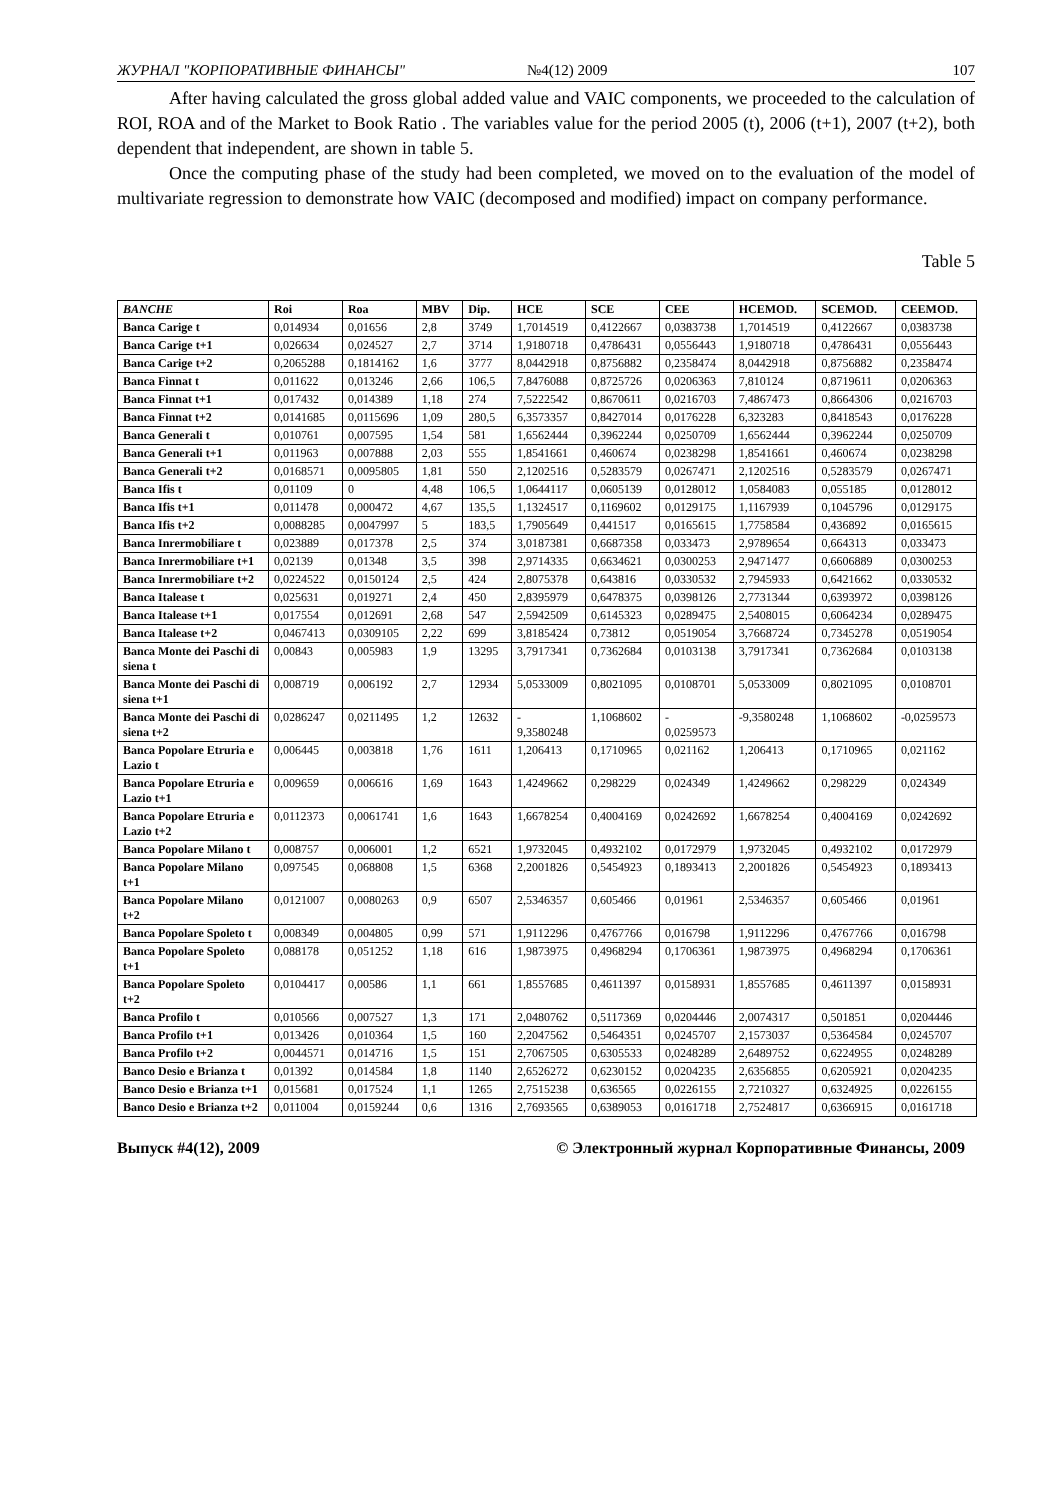ЖУРНАЛ "КОРПОРАТИВНЫЕ ФИНАНСЫ" №4(12) 2009 107
After having calculated the gross global added value and VAIC components, we proceeded to the calculation of ROI, ROA and of the Market to Book Ratio . The variables value for the period 2005 (t), 2006 (t+1), 2007 (t+2), both dependent that independent, are shown in table 5.
Once the computing phase of the study had been completed, we moved on to the evaluation of the model of multivariate regression to demonstrate how VAIC (decomposed and modified) impact on company performance.
Table 5
| BANCHE | Roi | Roa | MBV | Dip. | HCE | SCE | CEE | HCEMOD. | SCEMOD. | CEEMOD. |
| --- | --- | --- | --- | --- | --- | --- | --- | --- | --- | --- |
| Banca Carige t | 0,014934 | 0,01656 | 2,8 | 3749 | 1,7014519 | 0,4122667 | 0,0383738 | 1,7014519 | 0,4122667 | 0,0383738 |
| Banca Carige t+1 | 0,026634 | 0,024527 | 2,7 | 3714 | 1,9180718 | 0,4786431 | 0,0556443 | 1,9180718 | 0,4786431 | 0,0556443 |
| Banca Carige t+2 | 0,2065288 | 0,1814162 | 1,6 | 3777 | 8,0442918 | 0,8756882 | 0,2358474 | 8,0442918 | 0,8756882 | 0,2358474 |
| Banca Finnat t | 0,011622 | 0,013246 | 2,66 | 106,5 | 7,8476088 | 0,8725726 | 0,0206363 | 7,810124 | 0,8719611 | 0,0206363 |
| Banca Finnat t+1 | 0,017432 | 0,014389 | 1,18 | 274 | 7,5222542 | 0,8670611 | 0,0216703 | 7,4867473 | 0,8664306 | 0,0216703 |
| Banca Finnat t+2 | 0,0141685 | 0,0115696 | 1,09 | 280,5 | 6,3573357 | 0,8427014 | 0,0176228 | 6,323283 | 0,8418543 | 0,0176228 |
| Banca Generali t | 0,010761 | 0,007595 | 1,54 | 581 | 1,6562444 | 0,3962244 | 0,0250709 | 1,6562444 | 0,3962244 | 0,0250709 |
| Banca Generali t+1 | 0,011963 | 0,007888 | 2,03 | 555 | 1,8541661 | 0,460674 | 0,0238298 | 1,8541661 | 0,460674 | 0,0238298 |
| Banca Generali t+2 | 0,0168571 | 0,0095805 | 1,81 | 550 | 2,1202516 | 0,5283579 | 0,0267471 | 2,1202516 | 0,5283579 | 0,0267471 |
| Banca Ifis t | 0,01109 | 0 | 4,48 | 106,5 | 1,0644117 | 0,0605139 | 0,0128012 | 1,0584083 | 0,055185 | 0,0128012 |
| Banca Ifis t+1 | 0,011478 | 0,000472 | 4,67 | 135,5 | 1,1324517 | 0,1169602 | 0,0129175 | 1,1167939 | 0,1045796 | 0,0129175 |
| Banca Ifis t+2 | 0,0088285 | 0,0047997 | 5 | 183,5 | 1,7905649 | 0,441517 | 0,0165615 | 1,7758584 | 0,436892 | 0,0165615 |
| Banca Inrermobiliare t | 0,023889 | 0,017378 | 2,5 | 374 | 3,0187381 | 0,6687358 | 0,033473 | 2,9789654 | 0,664313 | 0,033473 |
| Banca Inrermobiliare t+1 | 0,02139 | 0,01348 | 3,5 | 398 | 2,9714335 | 0,6634621 | 0,0300253 | 2,9471477 | 0,6606889 | 0,0300253 |
| Banca Inrermobiliare t+2 | 0,0224522 | 0,0150124 | 2,5 | 424 | 2,8075378 | 0,643816 | 0,0330532 | 2,7945933 | 0,6421662 | 0,0330532 |
| Banca Italease t | 0,025631 | 0,019271 | 2,4 | 450 | 2,8395979 | 0,6478375 | 0,0398126 | 2,7731344 | 0,6393972 | 0,0398126 |
| Banca Italease t+1 | 0,017554 | 0,012691 | 2,68 | 547 | 2,5942509 | 0,6145323 | 0,0289475 | 2,5408015 | 0,6064234 | 0,0289475 |
| Banca Italease t+2 | 0,0467413 | 0,0309105 | 2,22 | 699 | 3,8185424 | 0,73812 | 0,0519054 | 3,7668724 | 0,7345278 | 0,0519054 |
| Banca Monte dei Paschi di siena t | 0,00843 | 0,005983 | 1,9 | 13295 | 3,7917341 | 0,7362684 | 0,0103138 | 3,7917341 | 0,7362684 | 0,0103138 |
| Banca Monte dei Paschi di siena t+1 | 0,008719 | 0,006192 | 2,7 | 12934 | 5,0533009 | 0,8021095 | 0,0108701 | 5,0533009 | 0,8021095 | 0,0108701 |
| Banca Monte dei Paschi di siena t+2 | 0,0286247 | 0,0211495 | 1,2 | 12632 | - 9,3580248 | 1,1068602 | - 0,0259573 | -9,3580248 | 1,1068602 | -0,0259573 |
| Banca Popolare Etruria e Lazio t | 0,006445 | 0,003818 | 1,76 | 1611 | 1,206413 | 0,1710965 | 0,021162 | 1,206413 | 0,1710965 | 0,021162 |
| Banca Popolare Etruria e Lazio t+1 | 0,009659 | 0,006616 | 1,69 | 1643 | 1,4249662 | 0,298229 | 0,024349 | 1,4249662 | 0,298229 | 0,024349 |
| Banca Popolare Etruria e Lazio t+2 | 0,0112373 | 0,0061741 | 1,6 | 1643 | 1,6678254 | 0,4004169 | 0,0242692 | 1,6678254 | 0,4004169 | 0,0242692 |
| Banca Popolare Milano t | 0,008757 | 0,006001 | 1,2 | 6521 | 1,9732045 | 0,4932102 | 0,0172979 | 1,9732045 | 0,4932102 | 0,0172979 |
| Banca Popolare Milano t+1 | 0,097545 | 0,068808 | 1,5 | 6368 | 2,2001826 | 0,5454923 | 0,1893413 | 2,2001826 | 0,5454923 | 0,1893413 |
| Banca Popolare Milano t+2 | 0,0121007 | 0,0080263 | 0,9 | 6507 | 2,5346357 | 0,605466 | 0,01961 | 2,5346357 | 0,605466 | 0,01961 |
| Banca Popolare Spoleto t | 0,008349 | 0,004805 | 0,99 | 571 | 1,9112296 | 0,4767766 | 0,016798 | 1,9112296 | 0,4767766 | 0,016798 |
| Banca Popolare Spoleto t+1 | 0,088178 | 0,051252 | 1,18 | 616 | 1,9873975 | 0,4968294 | 0,1706361 | 1,9873975 | 0,4968294 | 0,1706361 |
| Banca Popolare Spoleto t+2 | 0,0104417 | 0,00586 | 1,1 | 661 | 1,8557685 | 0,4611397 | 0,0158931 | 1,8557685 | 0,4611397 | 0,0158931 |
| Banca Profilo t | 0,010566 | 0,007527 | 1,3 | 171 | 2,0480762 | 0,5117369 | 0,0204446 | 2,0074317 | 0,501851 | 0,0204446 |
| Banca Profilo t+1 | 0,013426 | 0,010364 | 1,5 | 160 | 2,2047562 | 0,5464351 | 0,0245707 | 2,1573037 | 0,5364584 | 0,0245707 |
| Banca Profilo t+2 | 0,0044571 | 0,014716 | 1,5 | 151 | 2,7067505 | 0,6305533 | 0,0248289 | 2,6489752 | 0,6224955 | 0,0248289 |
| Banco Desio e Brianza t | 0,01392 | 0,014584 | 1,8 | 1140 | 2,6526272 | 0,6230152 | 0,0204235 | 2,6356855 | 0,6205921 | 0,0204235 |
| Banco Desio e Brianza t+1 | 0,015681 | 0,017524 | 1,1 | 1265 | 2,7515238 | 0,636565 | 0,0226155 | 2,7210327 | 0,6324925 | 0,0226155 |
| Banco Desio e Brianza t+2 | 0,011004 | 0,0159244 | 0,6 | 1316 | 2,7693565 | 0,6389053 | 0,0161718 | 2,7524817 | 0,6366915 | 0,0161718 |
Выпуск #4(12), 2009 © Электронный журнал Корпоративные Финансы, 2009